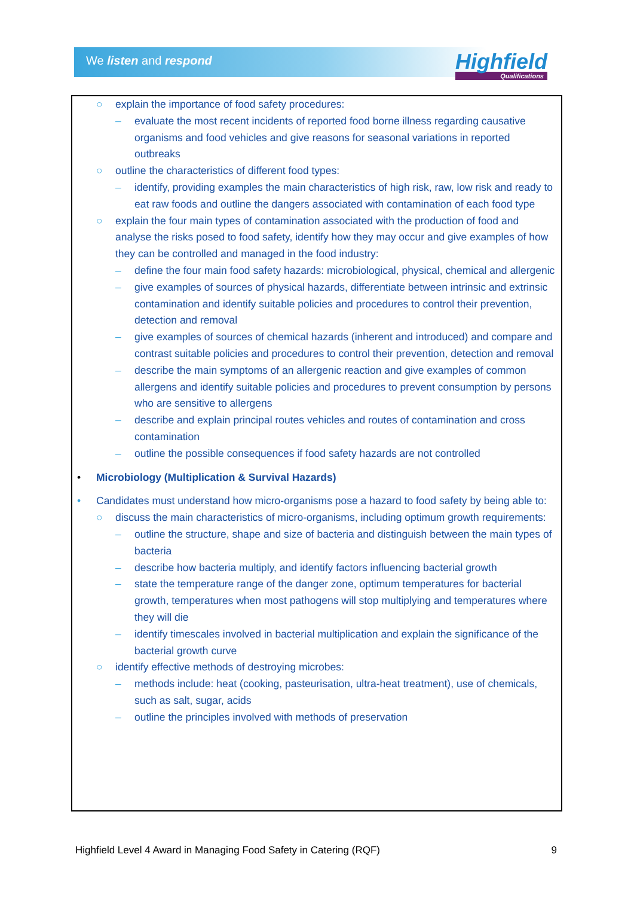We listen and respond Highfield
Qualifications
○ explain the importance of food safety procedures:
– evaluate the most recent incidents of reported food borne illness regarding causative organisms and food vehicles and give reasons for seasonal variations in reported outbreaks
○ outline the characteristics of different food types:
– identify, providing examples the main characteristics of high risk, raw, low risk and ready to eat raw foods and outline the dangers associated with contamination of each food type
○ explain the four main types of contamination associated with the production of food and analyse the risks posed to food safety, identify how they may occur and give examples of how they can be controlled and managed in the food industry:
– define the four main food safety hazards: microbiological, physical, chemical and allergenic
– give examples of sources of physical hazards, differentiate between intrinsic and extrinsic contamination and identify suitable policies and procedures to control their prevention, detection and removal
– give examples of sources of chemical hazards (inherent and introduced) and compare and contrast suitable policies and procedures to control their prevention, detection and removal
– describe the main symptoms of an allergenic reaction and give examples of common allergens and identify suitable policies and procedures to prevent consumption by persons who are sensitive to allergens
– describe and explain principal routes vehicles and routes of contamination and cross contamination
– outline the possible consequences if food safety hazards are not controlled
• Microbiology (Multiplication & Survival Hazards)
• Candidates must understand how micro-organisms pose a hazard to food safety by being able to:
○ discuss the main characteristics of micro-organisms, including optimum growth requirements:
– outline the structure, shape and size of bacteria and distinguish between the main types of bacteria
– describe how bacteria multiply, and identify factors influencing bacterial growth
– state the temperature range of the danger zone, optimum temperatures for bacterial growth, temperatures when most pathogens will stop multiplying and temperatures where they will die
– identify timescales involved in bacterial multiplication and explain the significance of the bacterial growth curve
○ identify effective methods of destroying microbes:
– methods include: heat (cooking, pasteurisation, ultra-heat treatment), use of chemicals, such as salt, sugar, acids
– outline the principles involved with methods of preservation
Highfield Level 4 Award in Managing Food Safety in Catering (RQF) 9